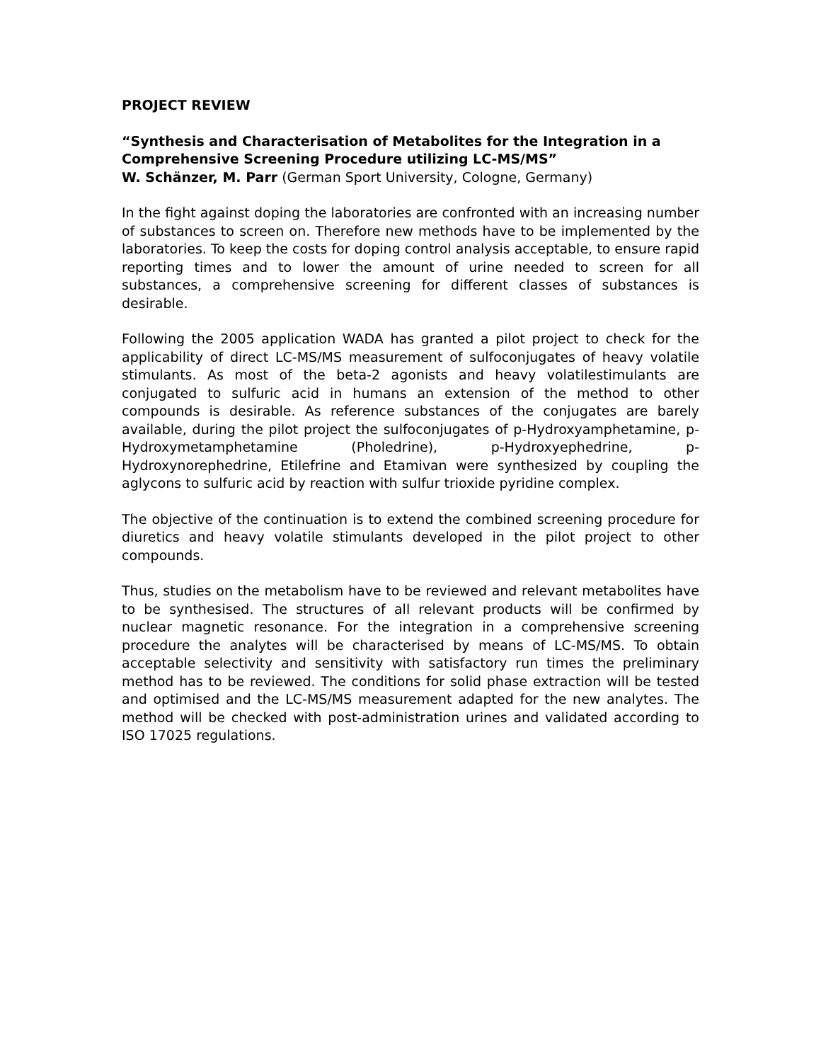PROJECT REVIEW
“Synthesis and Characterisation of Metabolites for the Integration in a Comprehensive Screening Procedure utilizing LC-MS/MS”
W. Schänzer, M. Parr (German Sport University, Cologne, Germany)
In the fight against doping the laboratories are confronted with an increasing number of substances to screen on. Therefore new methods have to be implemented by the laboratories. To keep the costs for doping control analysis acceptable, to ensure rapid reporting times and to lower the amount of urine needed to screen for all substances, a comprehensive screening for different classes of substances is desirable.
Following the 2005 application WADA has granted a pilot project to check for the applicability of direct LC-MS/MS measurement of sulfoconjugates of heavy volatile stimulants. As most of the beta-2 agonists and heavy volatilestimulants are conjugated to sulfuric acid in humans an extension of the method to other compounds is desirable. As reference substances of the conjugates are barely available, during the pilot project the sulfoconjugates of p-Hydroxyamphetamine, p-Hydroxymetamphetamine (Pholedrine), p-Hydroxyephedrine, p-Hydroxynorephedrine, Etilefrine and Etamivan were synthesized by coupling the aglycons to sulfuric acid by reaction with sulfur trioxide pyridine complex.
The objective of the continuation is to extend the combined screening procedure for diuretics and heavy volatile stimulants developed in the pilot project to other compounds.
Thus, studies on the metabolism have to be reviewed and relevant metabolites have to be synthesised. The structures of all relevant products will be confirmed by nuclear magnetic resonance. For the integration in a comprehensive screening procedure the analytes will be characterised by means of LC-MS/MS. To obtain acceptable selectivity and sensitivity with satisfactory run times the preliminary method has to be reviewed. The conditions for solid phase extraction will be tested and optimised and the LC-MS/MS measurement adapted for the new analytes. The method will be checked with post-administration urines and validated according to ISO 17025 regulations.